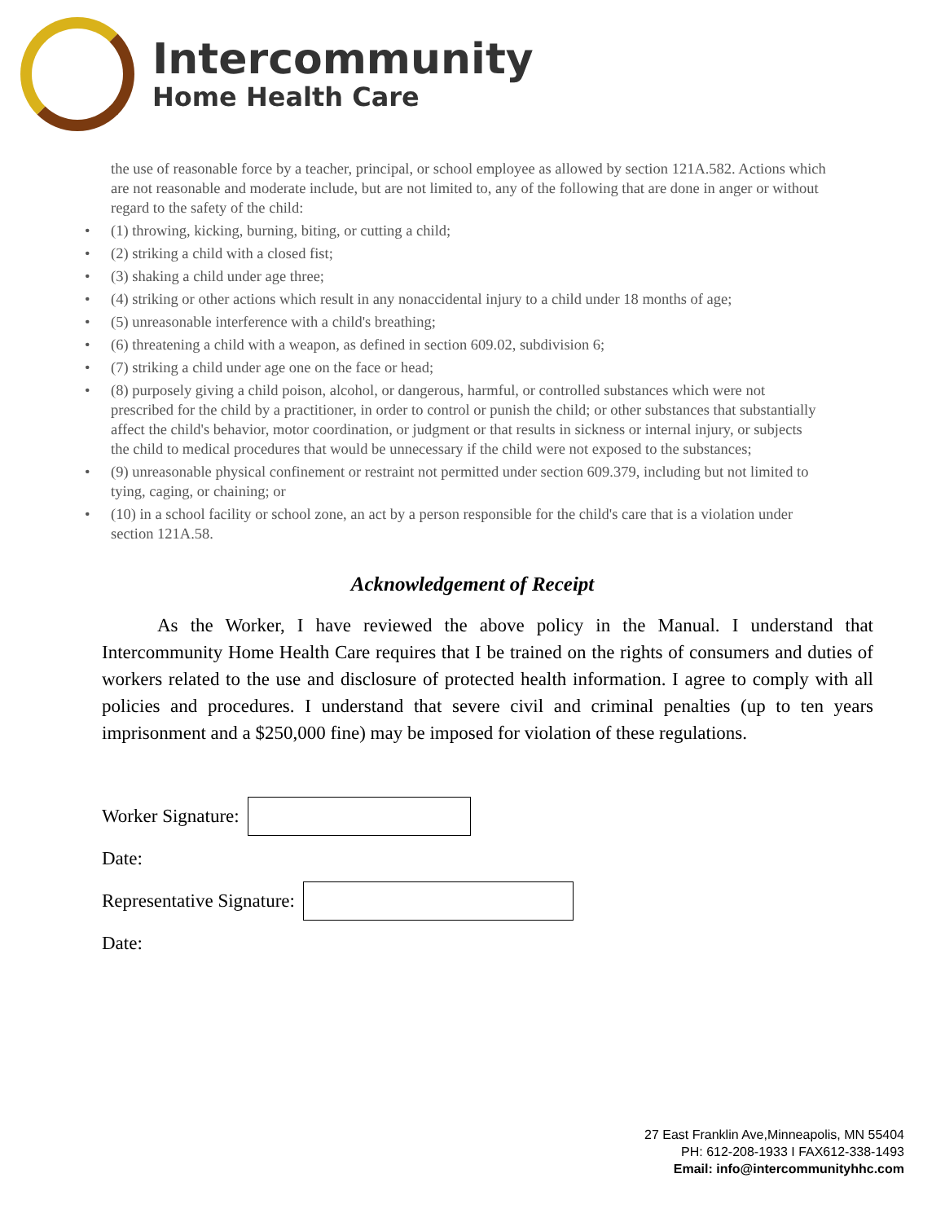Intercommunity
Home Health Care
the use of reasonable force by a teacher, principal, or school employee as allowed by section 121A.582. Actions which are not reasonable and moderate include, but are not limited to, any of the following that are done in anger or without regard to the safety of the child:
• (1) throwing, kicking, burning, biting, or cutting a child;
• (2) striking a child with a closed fist;
• (3) shaking a child under age three;
• (4) striking or other actions which result in any nonaccidental injury to a child under 18 months of age;
• (5) unreasonable interference with a child's breathing;
• (6) threatening a child with a weapon, as defined in section 609.02, subdivision 6;
• (7) striking a child under age one on the face or head;
• (8) purposely giving a child poison, alcohol, or dangerous, harmful, or controlled substances which were not prescribed for the child by a practitioner, in order to control or punish the child; or other substances that substantially affect the child's behavior, motor coordination, or judgment or that results in sickness or internal injury, or subjects the child to medical procedures that would be unnecessary if the child were not exposed to the substances;
• (9) unreasonable physical confinement or restraint not permitted under section 609.379, including but not limited to tying, caging, or chaining; or
• (10) in a school facility or school zone, an act by a person responsible for the child's care that is a violation under section 121A.58.
Acknowledgement of Receipt
As the Worker, I have reviewed the above policy in the Manual. I understand that Intercommunity Home Health Care requires that I be trained on the rights of consumers and duties of workers related to the use and disclosure of protected health information. I agree to comply with all policies and procedures. I understand that severe civil and criminal penalties (up to ten years imprisonment and a $250,000 fine) may be imposed for violation of these regulations.
Worker Signature:
Date:
Representative Signature:
Date:
27 East Franklin Ave,Minneapolis, MN 55404
PH: 612-208-1933 I FAX612-338-1493
Email: info@intercommunityhhc.com